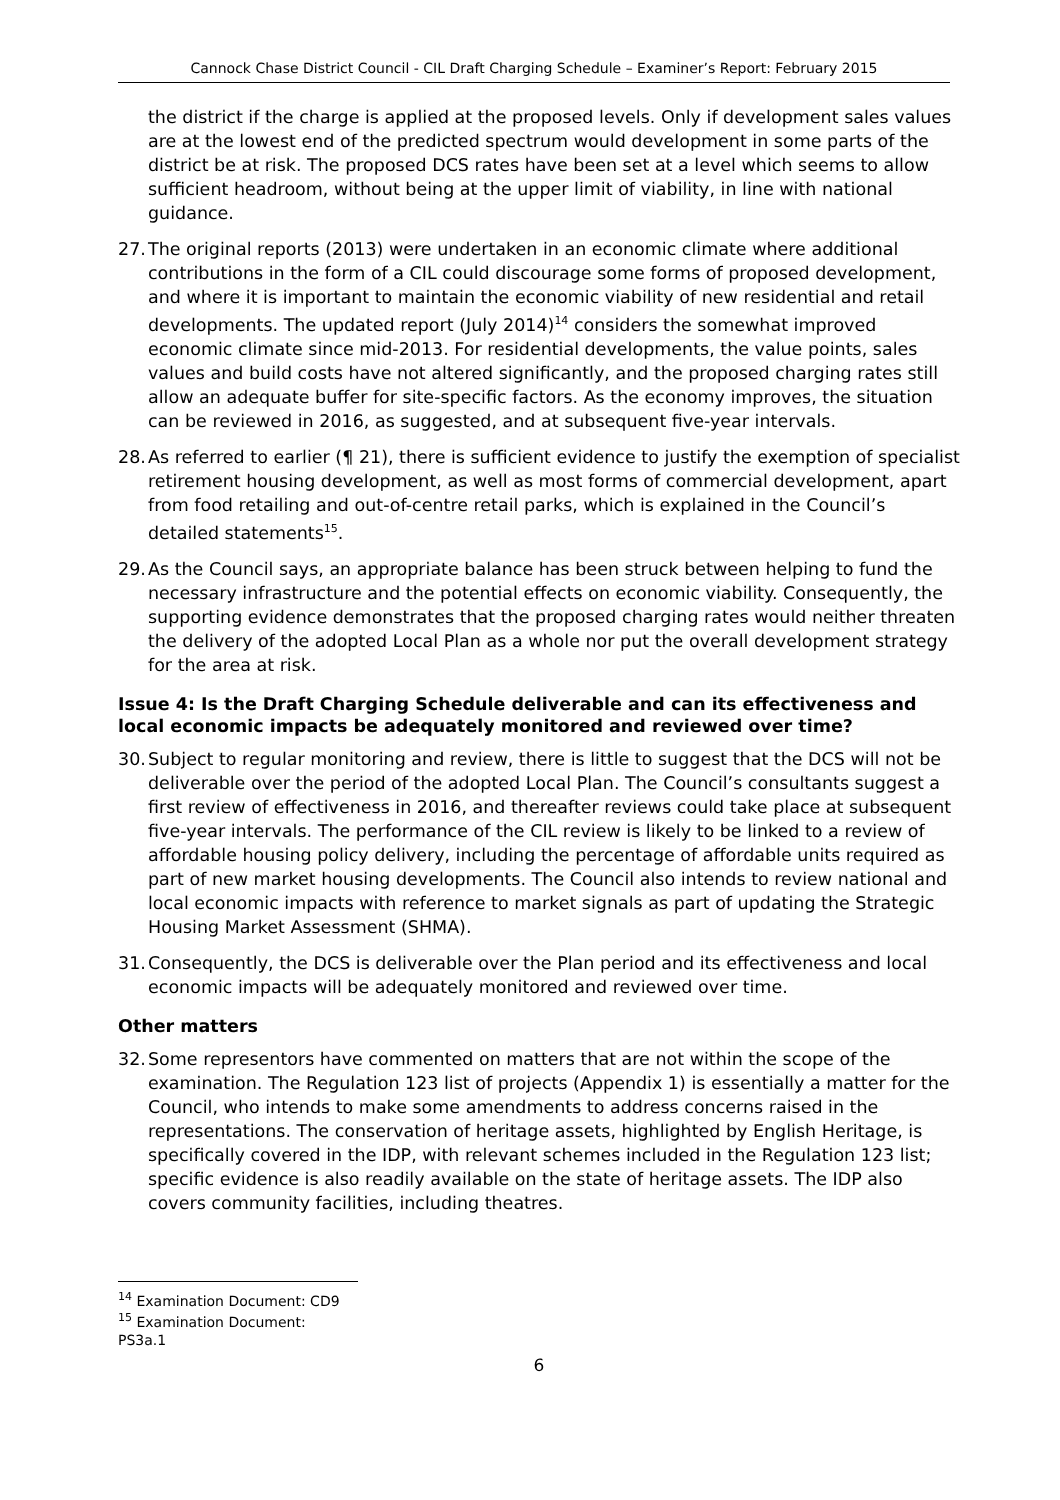Cannock Chase District Council - CIL Draft Charging Schedule – Examiner’s Report: February 2015
the district if the charge is applied at the proposed levels. Only if development sales values are at the lowest end of the predicted spectrum would development in some parts of the district be at risk. The proposed DCS rates have been set at a level which seems to allow sufficient headroom, without being at the upper limit of viability, in line with national guidance.
27.
The original reports (2013) were undertaken in an economic climate where additional contributions in the form of a CIL could discourage some forms of proposed development, and where it is important to maintain the economic viability of new residential and retail developments. The updated report (July 2014)<sup>14</sup> considers the somewhat improved economic climate since mid-2013. For residential developments, the value points, sales values and build costs have not altered significantly, and the proposed charging rates still allow an adequate buffer for site-specific factors. As the economy improves, the situation can be reviewed in 2016, as suggested, and at subsequent five-year intervals.
28.
As referred to earlier (¶ 21), there is sufficient evidence to justify the exemption of specialist retirement housing development, as well as most forms of commercial development, apart from food retailing and out-of-centre retail parks, which is explained in the Council’s detailed statements<sup>15</sup>.
29.
As the Council says, an appropriate balance has been struck between helping to fund the necessary infrastructure and the potential effects on economic viability. Consequently, the supporting evidence demonstrates that the proposed charging rates would neither threaten the delivery of the adopted Local Plan as a whole nor put the overall development strategy for the area at risk.
Issue 4: Is the Draft Charging Schedule deliverable and can its effectiveness and local economic impacts be adequately monitored and reviewed over time?
30.
Subject to regular monitoring and review, there is little to suggest that the DCS will not be deliverable over the period of the adopted Local Plan. The Council’s consultants suggest a first review of effectiveness in 2016, and thereafter reviews could take place at subsequent five-year intervals. The performance of the CIL review is likely to be linked to a review of affordable housing policy delivery, including the percentage of affordable units required as part of new market housing developments. The Council also intends to review national and local economic impacts with reference to market signals as part of updating the Strategic Housing Market Assessment (SHMA).
31.
Consequently, the DCS is deliverable over the Plan period and its effectiveness and local economic impacts will be adequately monitored and reviewed over time.
Other matters
32.
Some representors have commented on matters that are not within the scope of the examination. The Regulation 123 list of projects (Appendix 1) is essentially a matter for the Council, who intends to make some amendments to address concerns raised in the representations. The conservation of heritage assets, highlighted by English Heritage, is specifically covered in the IDP, with relevant schemes included in the Regulation 123 list; specific evidence is also readily available on the state of heritage assets. The IDP also covers community facilities, including theatres.
<sup>14</sup> Examination Document: CD9
<sup>15</sup> Examination Document: PS3a.1
6